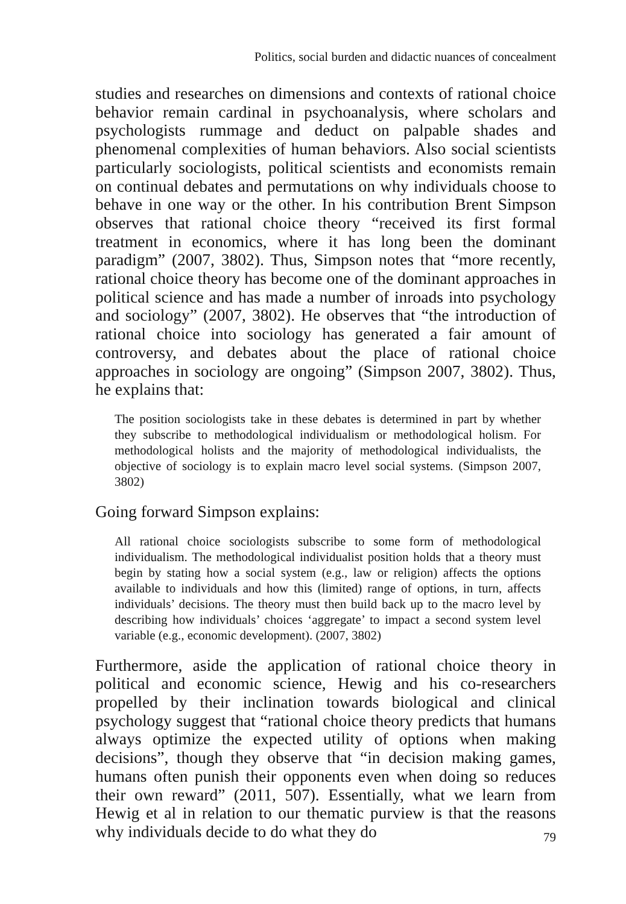Politics, social burden and didactic nuances of concealment
studies and researches on dimensions and contexts of rational choice behavior remain cardinal in psychoanalysis, where scholars and psychologists rummage and deduct on palpable shades and phenomenal complexities of human behaviors. Also social scientists particularly sociologists, political scientists and economists remain on continual debates and permutations on why individuals choose to behave in one way or the other. In his contribution Brent Simpson observes that rational choice theory “received its first formal treatment in economics, where it has long been the dominant paradigm” (2007, 3802). Thus, Simpson notes that “more recently, rational choice theory has become one of the dominant approaches in political science and has made a number of inroads into psychology and sociology” (2007, 3802). He observes that “the introduction of rational choice into sociology has generated a fair amount of controversy, and debates about the place of rational choice approaches in sociology are ongoing” (Simpson 2007, 3802). Thus, he explains that:
The position sociologists take in these debates is determined in part by whether they subscribe to methodological individualism or methodological holism. For methodological holists and the majority of methodological individualists, the objective of sociology is to explain macro level social systems. (Simpson 2007, 3802)
Going forward Simpson explains:
All rational choice sociologists subscribe to some form of methodological individualism. The methodological individualist position holds that a theory must begin by stating how a social system (e.g., law or religion) affects the options available to individuals and how this (limited) range of options, in turn, affects individuals’ decisions. The theory must then build back up to the macro level by describing how individuals’ choices ‘aggregate’ to impact a second system level variable (e.g., economic development). (2007, 3802)
Furthermore, aside the application of rational choice theory in political and economic science, Hewig and his co-researchers propelled by their inclination towards biological and clinical psychology suggest that “rational choice theory predicts that humans always optimize the expected utility of options when making decisions”, though they observe that “in decision making games, humans often punish their opponents even when doing so reduces their own reward” (2011, 507). Essentially, what we learn from Hewig et al in relation to our thematic purview is that the reasons why individuals decide to do what they do
79